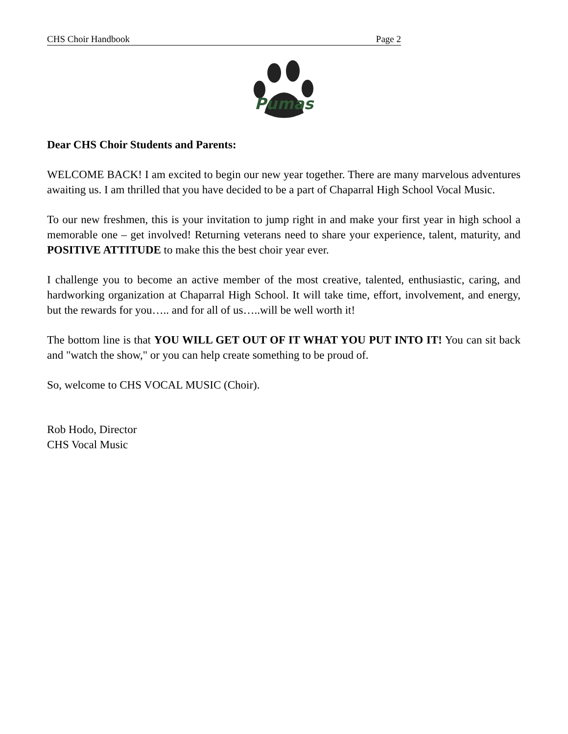CHS Choir Handbook Page 2
Pumas
Dear CHS Choir Students and Parents:
WELCOME BACK! I am excited to begin our new year together. There are many marvelous adventures awaiting us. I am thrilled that you have decided to be a part of Chaparral High School Vocal Music.
To our new freshmen, this is your invitation to jump right in and make your first year in high school a memorable one – get involved! Returning veterans need to share your experience, talent, maturity, and POSITIVE ATTITUDE to make this the best choir year ever.
I challenge you to become an active member of the most creative, talented, enthusiastic, caring, and hardworking organization at Chaparral High School. It will take time, effort, involvement, and energy, but the rewards for you….. and for all of us…..will be well worth it!
The bottom line is that YOU WILL GET OUT OF IT WHAT YOU PUT INTO IT! You can sit back and "watch the show," or you can help create something to be proud of.
So, welcome to CHS VOCAL MUSIC (Choir).
Rob Hodo, Director
CHS Vocal Music